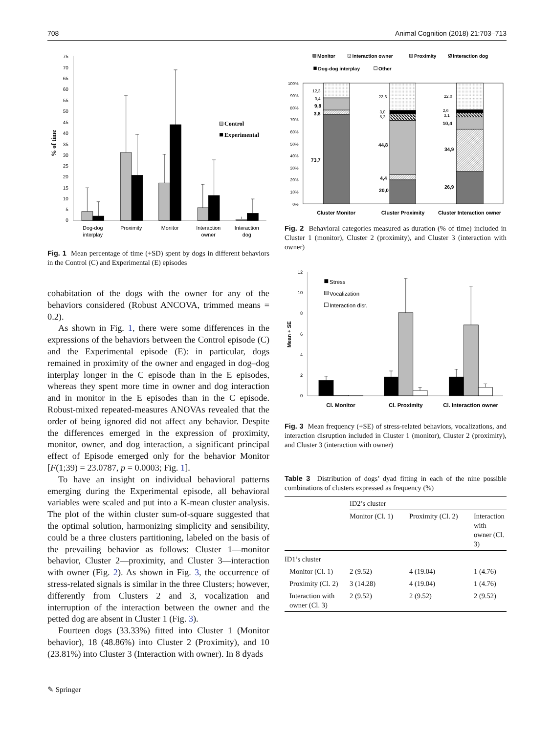708 Animal Cognition (2018) 21:703–713
0
5
10
15
20
25
30
35
40
45
50
55
60
65
70
75
% of time
Control
Experimental
Dog-dog
interplay
Proximity
Monitor
Interaction
owner
Interaction
dog
Fig. 1 Mean percentage of time (+SD) spent by dogs in different behaviors in the Control (C) and Experimental (E) episodes
cohabitation of the dogs with the owner for any of the behaviors considered (Robust ANCOVA, trimmed means = 0.2).
As shown in Fig. 1, there were some differences in the expressions of the behaviors between the Control episode (C) and the Experimental episode (E): in particular, dogs remained in proximity of the owner and engaged in dog–dog interplay longer in the C episode than in the E episodes, whereas they spent more time in owner and dog interaction and in monitor in the E episodes than in the C episode. Robust-mixed repeated-measures ANOVAs revealed that the order of being ignored did not affect any behavior. Despite the differences emerged in the expression of proximity, monitor, owner, and dog interaction, a significant principal effect of Episode emerged only for the behavior Monitor [F(1;39) = 23.0787, p = 0.0003; Fig. 1].
To have an insight on individual behavioral patterns emerging during the Experimental episode, all behavioral variables were scaled and put into a K-mean cluster analysis. The plot of the within cluster sum-of-square suggested that the optimal solution, harmonizing simplicity and sensibility, could be a three clusters partitioning, labeled on the basis of the prevailing behavior as follows: Cluster 1—monitor behavior, Cluster 2—proximity, and Cluster 3—interaction with owner (Fig. 2). As shown in Fig. 3, the occurrence of stress-related signals is similar in the three Clusters; however, differently from Clusters 2 and 3, vocalization and interruption of the interaction between the owner and the petted dog are absent in Cluster 1 (Fig. 3).
Fourteen dogs (33.33%) fitted into Cluster 1 (Monitor behavior), 18 (48.86%) into Cluster 2 (Proximity), and 10 (23.81%) into Cluster 3 (Interaction with owner). In 8 dyads
Monitor
Interaction owner
Proximity
Interaction dog
Dog-dog interplay
Other
0%
10%
20%
30%
40%
50%
60%
70%
80%
90%
100%
12,3
0,4
22,6
3,0
5,3
22,0
2,6
3,1
9,8
3,8
73,7
44,8
4,4
20,0
10,4
34,9
26,9
Cluster Monitor
Cluster Proximity
Cluster Interaction owner
Fig. 2 Behavioral categories measured as duration (% of time) included in Cluster 1 (monitor), Cluster 2 (proximity), and Cluster 3 (interaction with owner)
0
2
4
6
8
10
12
Mean + SE
Stress
Vocalization
Interaction disr.
Cl. Monitor
Cl. Proximity
Cl. Interaction owner
Fig. 3 Mean frequency (+SE) of stress-related behaviors, vocalizations, and interaction disruption included in Cluster 1 (monitor), Cluster 2 (proximity), and Cluster 3 (interaction with owner)
Table 3 Distribution of dogs’ dyad fitting in each of the nine possible combinations of clusters expressed as frequency (%)
| | ID2’s cluster | | |
| --- | --- | --- | --- |
| | Monitor (Cl. 1) | Proximity (Cl. 2) | Interaction with owner (Cl. 3) |
| ID1’s cluster | | | |
| Monitor (Cl. 1) | 2 (9.52) | 4 (19.04) | 1 (4.76) |
| Proximity (Cl. 2) | 3 (14.28) | 4 (19.04) | 1 (4.76) |
| Interaction with owner (Cl. 3) | 2 (9.52) | 2 (9.52) | 2 (9.52) |
✎ Springer